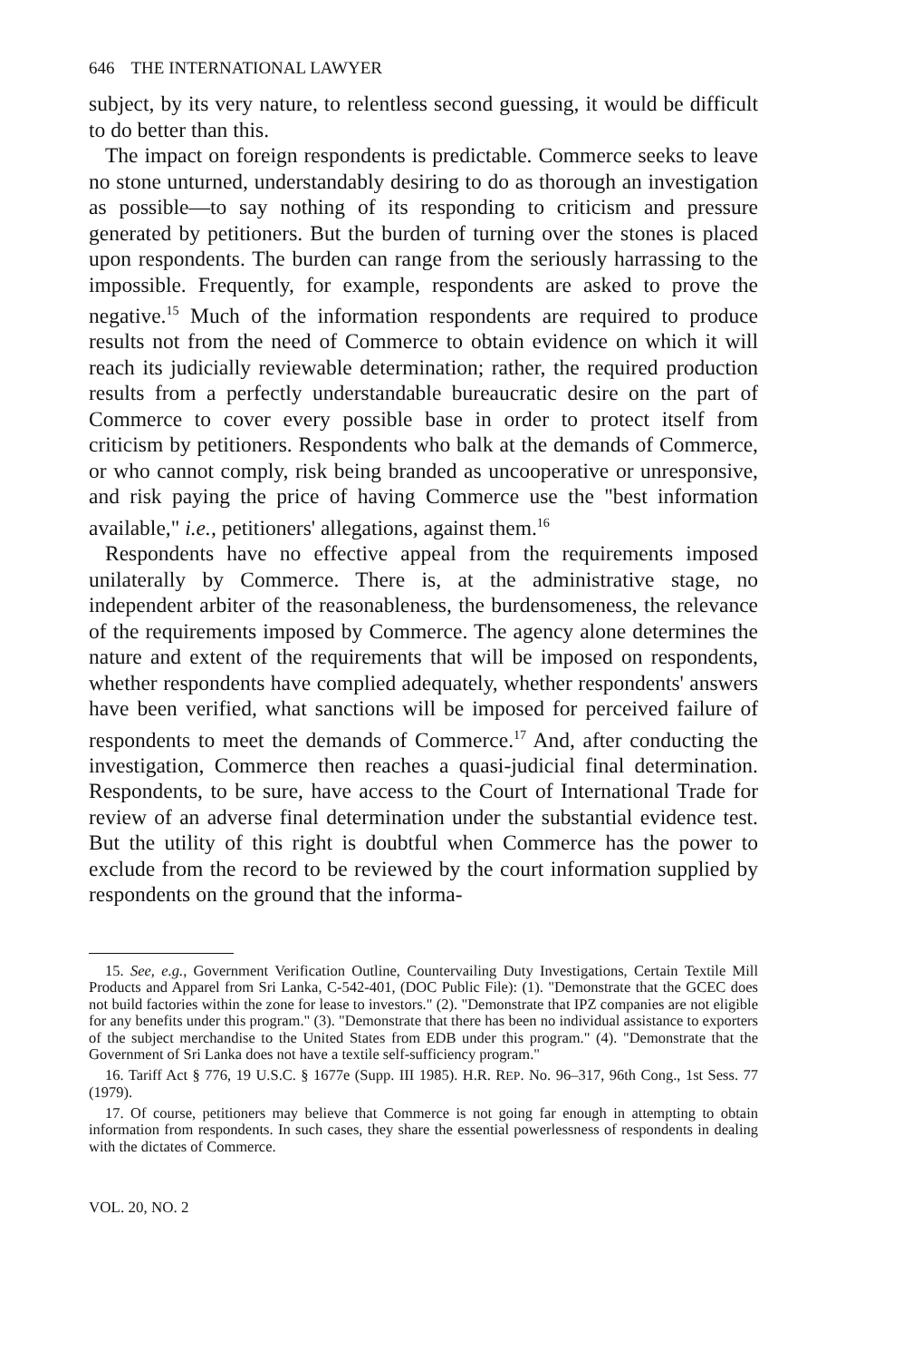646 THE INTERNATIONAL LAWYER
subject, by its very nature, to relentless second guessing, it would be difficult to do better than this.
The impact on foreign respondents is predictable. Commerce seeks to leave no stone unturned, understandably desiring to do as thorough an investigation as possible—to say nothing of its responding to criticism and pressure generated by petitioners. But the burden of turning over the stones is placed upon respondents. The burden can range from the seriously harrassing to the impossible. Frequently, for example, respondents are asked to prove the negative.<sup>15</sup> Much of the information respondents are required to produce results not from the need of Commerce to obtain evidence on which it will reach its judicially reviewable determination; rather, the required production results from a perfectly understandable bureaucratic desire on the part of Commerce to cover every possible base in order to protect itself from criticism by petitioners. Respondents who balk at the demands of Commerce, or who cannot comply, risk being branded as uncooperative or unresponsive, and risk paying the price of having Commerce use the "best information available," i.e., petitioners' allegations, against them.<sup>16</sup>
Respondents have no effective appeal from the requirements imposed unilaterally by Commerce. There is, at the administrative stage, no independent arbiter of the reasonableness, the burdensomeness, the relevance of the requirements imposed by Commerce. The agency alone determines the nature and extent of the requirements that will be imposed on respondents, whether respondents have complied adequately, whether respondents' answers have been verified, what sanctions will be imposed for perceived failure of respondents to meet the demands of Commerce.<sup>17</sup> And, after conducting the investigation, Commerce then reaches a quasi-judicial final determination. Respondents, to be sure, have access to the Court of International Trade for review of an adverse final determination under the substantial evidence test. But the utility of this right is doubtful when Commerce has the power to exclude from the record to be reviewed by the court information supplied by respondents on the ground that the informa-
15. See, e.g., Government Verification Outline, Countervailing Duty Investigations, Certain Textile Mill Products and Apparel from Sri Lanka, C-542-401, (DOC Public File): (1). "Demonstrate that the GCEC does not build factories within the zone for lease to investors." (2). "Demonstrate that IPZ companies are not eligible for any benefits under this program." (3). "Demonstrate that there has been no individual assistance to exporters of the subject merchandise to the United States from EDB under this program." (4). "Demonstrate that the Government of Sri Lanka does not have a textile self-sufficiency program."
16. Tariff Act § 776, 19 U.S.C. § 1677e (Supp. III 1985). H.R. REP. No. 96–317, 96th Cong., 1st Sess. 77 (1979).
17. Of course, petitioners may believe that Commerce is not going far enough in attempting to obtain information from respondents. In such cases, they share the essential powerlessness of respondents in dealing with the dictates of Commerce.
VOL. 20, NO. 2